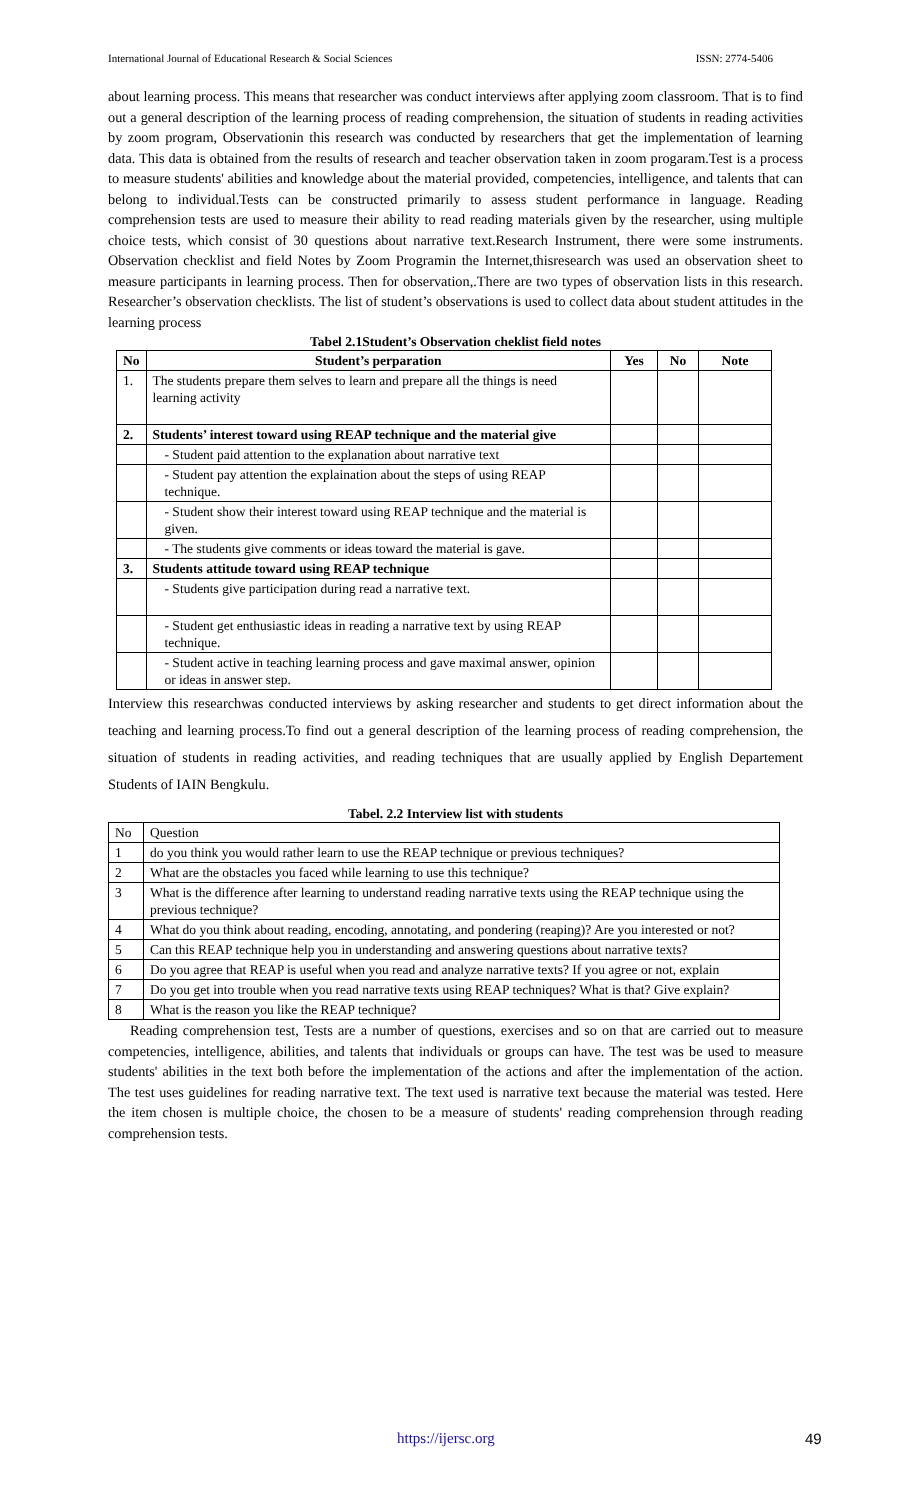International Journal of Educational Research & Social Sciences ISSN: 2774-5406
about learning process. This means that researcher was conduct interviews after applying zoom classroom. That is to find out a general description of the learning process of reading comprehension, the situation of students in reading activities by zoom program, Observationin this research was conducted by researchers that get the implementation of learning data. This data is obtained from the results of research and teacher observation taken in zoom progaram.Test is a process to measure students' abilities and knowledge about the material provided, competencies, intelligence, and talents that can belong to individual.Tests can be constructed primarily to assess student performance in language. Reading comprehension tests are used to measure their ability to read reading materials given by the researcher, using multiple choice tests, which consist of 30 questions about narrative text.Research Instrument, there were some instruments. Observation checklist and field Notes by Zoom Programin the Internet,thisresearch was used an observation sheet to measure participants in learning process. Then for observation,.There are two types of observation lists in this research. Researcher’s observation checklists. The list of student’s observations is used to collect data about student attitudes in the learning process
Tabel 2.1Student’s Observation cheklist field notes
| No | Student’s perparation | Yes | No | Note |
| --- | --- | --- | --- | --- |
| 1. | The students prepare them selves to learn and prepare all the things is need learning activity | | | |
| 2. | Students’ interest toward using REAP technique and the material give | | | |
| | - Student paid attention to the explanation about narrative text | | | |
| | - Student pay attention the explaination about the steps of using REAP technique. | | | |
| | - Student show their interest toward using REAP technique and the material is given. | | | |
| | - The students give comments or ideas toward the material is gave. | | | |
| 3. | Students attitude toward using REAP technique | | | |
| | - Students give participation during read a narrative text. | | | |
| | - Student get enthusiastic ideas in reading a narrative text by using REAP technique. | | | |
| | - Student active in teaching learning process and gave maximal answer, opinion or ideas in answer step. | | | |
Interview this researchwas conducted interviews by asking researcher and students to get direct information about the teaching and learning process.To find out a general description of the learning process of reading comprehension, the situation of students in reading activities, and reading techniques that are usually applied by English Departement Students of IAIN Bengkulu.
Tabel. 2.2 Interview list with students
| No | Question |
| 1 | do you think you would rather learn to use the REAP technique or previous techniques? |
| 2 | What are the obstacles you faced while learning to use this technique? |
| 3 | What is the difference after learning to understand reading narrative texts using the REAP technique using the previous technique? |
| 4 | What do you think about reading, encoding, annotating, and pondering (reaping)? Are you interested or not? |
| 5 | Can this REAP technique help you in understanding and answering questions about narrative texts? |
| 6 | Do you agree that REAP is useful when you read and analyze narrative texts? If you agree or not, explain |
| 7 | Do you get into trouble when you read narrative texts using REAP techniques? What is that? Give explain? |
| 8 | What is the reason you like the REAP technique? |
Reading comprehension test, Tests are a number of questions, exercises and so on that are carried out to measure competencies, intelligence, abilities, and talents that individuals or groups can have. The test was be used to measure students' abilities in the text both before the implementation of the actions and after the implementation of the action. The test uses guidelines for reading narrative text. The text used is narrative text because the material was tested. Here the item chosen is multiple choice, the chosen to be a measure of students' reading comprehension through reading comprehension tests.
https://ijersc.org 49